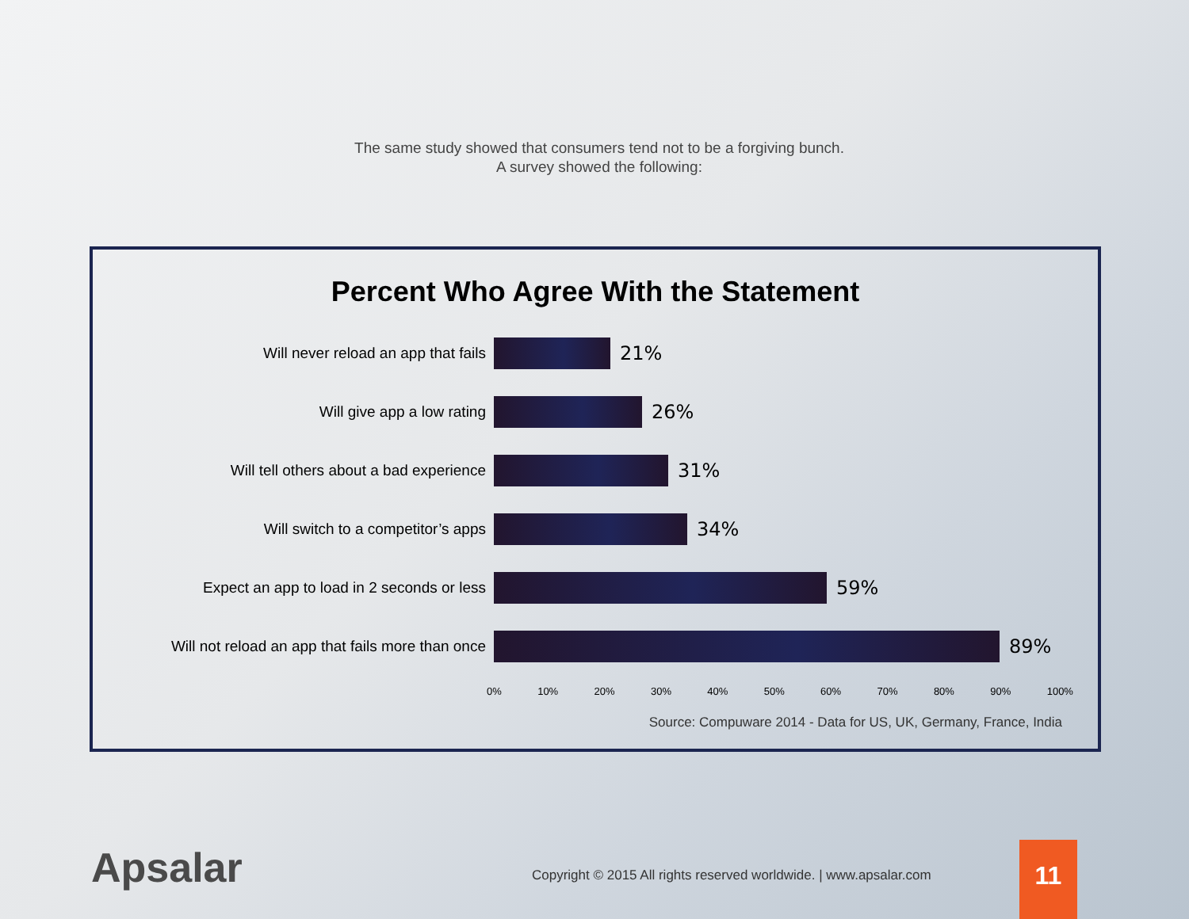The same study showed that consumers tend not to be a forgiving bunch.
A survey showed the following:
Percent Who Agree With the Statement
Will never reload an app that fails
21%
Will give app a low rating
26%
Will tell others about a bad experience
31%
Will switch to a competitor’s apps
34%
Expect an app to load in 2 seconds or less
59%
Will not reload an app that fails more than once
89%
0% 10% 20% 30% 40% 50% 60% 70% 80% 90% 100%
Source: Compuware 2014 - Data for US, UK, Germany, France, India
Apsalar
Copyright © 2015 All rights reserved worldwide. | www.apsalar.com
11